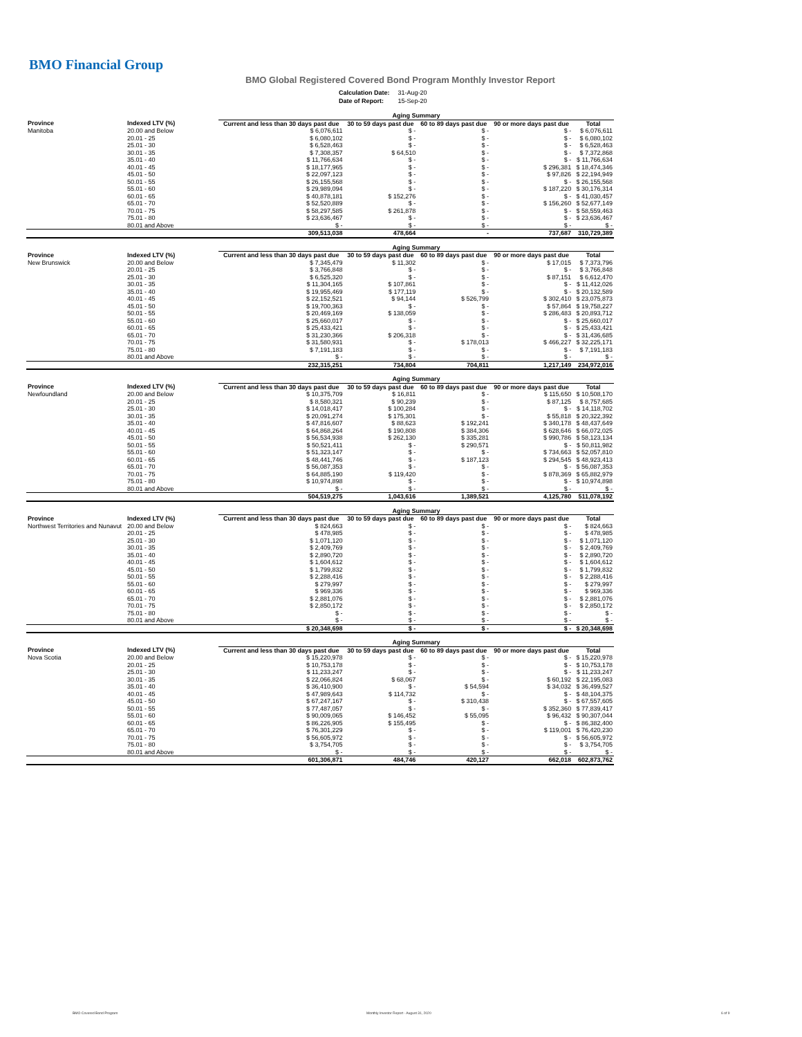BMO Financial Group
BMO Global Registered Covered Bond Program Monthly Investor Report
| Calculation Date: | 31-Aug-20 |
| Date of Report: | 15-Sep-20 |
| | | Aging Summary | | | | |
| Province | Indexed LTV (%) | Current and less than 30 days past due | 30 to 59 days past due | 60 to 89 days past due | 90 or more days past due | Total |
| Manitoba | 20.00 and Below | $ 6,076,611 | $ - | $ - | $ - | $ 6,076,611 |
| | 20.01 - 25 | $ 6,080,102 | $ - | $ - | $ - | $ 6,080,102 |
| | 25.01 - 30 | $ 6,528,463 | $ - | $ - | $ - | $ 6,528,463 |
| | 30.01 - 35 | $ 7,308,357 | $ 64,510 | $ - | $ - | $ 7,372,868 |
| | 35.01 - 40 | $ 11,766,634 | $ - | $ - | $ - | $ 11,766,634 |
| | 40.01 - 45 | $ 18,177,965 | $ - | $ - | $ 296,381 | $ 18,474,346 |
| | 45.01 - 50 | $ 22,097,123 | $ - | $ - | $ 97,826 | $ 22,194,949 |
| | 50.01 - 55 | $ 26,155,568 | $ - | $ - | $ - | $ 26,155,568 |
| | 55.01 - 60 | $ 29,989,094 | $ - | $ - | $ 187,220 | $ 30,176,314 |
| | 60.01 - 65 | $ 40,878,181 | $ 152,276 | $ - | $ - | $ 41,030,457 |
| | 65.01 - 70 | $ 52,520,889 | $ - | $ - | $ 156,260 | $ 52,677,149 |
| | 70.01 - 75 | $ 58,297,585 | $ 261,878 | $ - | $ - | $ 58,559,463 |
| | 75.01 - 80 | $ 23,636,467 | $ - | $ - | $ - | $ 23,636,467 |
| | 80.01 and Above | $ - | $ - | $ - | $ - | $ - |
| | | 309,513,038 | 478,664 | - | 737,687 | 310,729,389 |
| | | Aging Summary | | | | |
| Province | Indexed LTV (%) | Current and less than 30 days past due | 30 to 59 days past due | 60 to 89 days past due | 90 or more days past due | Total |
| New Brunswick | 20.00 and Below | $ 7,345,479 | $ 11,302 | $ - | $ 17,015 | $ 7,373,796 |
| | 20.01 - 25 | $ 3,766,848 | $ - | $ - | $ - | $ 3,766,848 |
| | 25.01 - 30 | $ 6,525,320 | $ - | $ - | $ 87,151 | $ 6,612,470 |
| | 30.01 - 35 | $ 11,304,165 | $ 107,861 | $ - | $ - | $ 11,412,026 |
| | 35.01 - 40 | $ 19,955,469 | $ 177,119 | $ - | $ - | $ 20,132,589 |
| | 40.01 - 45 | $ 22,152,521 | $ 94,144 | $ 526,799 | $ 302,410 | $ 23,075,873 |
| | 45.01 - 50 | $ 19,700,363 | $ - | $ - | $ 57,864 | $ 19,758,227 |
| | 50.01 - 55 | $ 20,469,169 | $ 138,059 | $ - | $ 286,483 | $ 20,893,712 |
| | 55.01 - 60 | $ 25,660,017 | $ - | $ - | $ - | $ 25,660,017 |
| | 60.01 - 65 | $ 25,433,421 | $ - | $ - | $ - | $ 25,433,421 |
| | 65.01 - 70 | $ 31,230,366 | $ 206,318 | $ - | $ - | $ 31,436,685 |
| | 70.01 - 75 | $ 31,580,931 | $ - | $ 178,013 | $ 466,227 | $ 32,225,171 |
| | 75.01 - 80 | $ 7,191,183 | $ - | $ - | $ - | $ 7,191,183 |
| | 80.01 and Above | $ - | $ - | $ - | $ - | $ - |
| | | 232,315,251 | 734,804 | 704,811 | 1,217,149 | 234,972,016 |
| | | Aging Summary | | | | |
| Province | Indexed LTV (%) | Current and less than 30 days past due | 30 to 59 days past due | 60 to 89 days past due | 90 or more days past due | Total |
| Newfoundland | 20.00 and Below | $ 10,375,709 | $ 16,811 | $ - | $ 115,650 | $ 10,508,170 |
| | 20.01 - 25 | $ 8,580,321 | $ 90,239 | $ - | $ 87,125 | $ 8,757,685 |
| | 25.01 - 30 | $ 14,018,417 | $ 100,284 | $ - | $ - | $ 14,118,702 |
| | 30.01 - 35 | $ 20,091,274 | $ 175,301 | $ - | $ 55,818 | $ 20,322,392 |
| | 35.01 - 40 | $ 47,816,607 | $ 88,623 | $ 192,241 | $ 340,178 | $ 48,437,649 |
| | 40.01 - 45 | $ 64,868,264 | $ 190,808 | $ 384,306 | $ 628,646 | $ 66,072,025 |
| | 45.01 - 50 | $ 56,534,938 | $ 262,130 | $ 335,281 | $ 990,786 | $ 58,123,134 |
| | 50.01 - 55 | $ 50,521,411 | $ - | $ 290,571 | $ - | $ 50,811,982 |
| | 55.01 - 60 | $ 51,323,147 | $ - | $ - | $ 734,663 | $ 52,057,810 |
| | 60.01 - 65 | $ 48,441,746 | $ - | $ 187,123 | $ 294,545 | $ 48,923,413 |
| | 65.01 - 70 | $ 56,087,353 | $ - | $ - | $ - | $ 56,087,353 |
| | 70.01 - 75 | $ 64,885,190 | $ 119,420 | $ - | $ 878,369 | $ 65,882,979 |
| | 75.01 - 80 | $ 10,974,898 | $ - | $ - | $ - | $ 10,974,898 |
| | 80.01 and Above | $ - | $ - | $ - | $ - | $ - |
| | | 504,519,275 | 1,043,616 | 1,389,521 | 4,125,780 | 511,078,192 |
| | | Aging Summary | | | | |
| Province | Indexed LTV (%) | Current and less than 30 days past due | 30 to 59 days past due | 60 to 89 days past due | 90 or more days past due | Total |
| Northwest Territories and Nunavut | 20.00 and Below | $ 824,663 | $ - | $ - | $ - | $ 824,663 |
| | 20.01 - 25 | $ 478,985 | $ - | $ - | $ - | $ 478,985 |
| | 25.01 - 30 | $ 1,071,120 | $ - | $ - | $ - | $ 1,071,120 |
| | 30.01 - 35 | $ 2,409,769 | $ - | $ - | $ - | $ 2,409,769 |
| | 35.01 - 40 | $ 2,890,720 | $ - | $ - | $ - | $ 2,890,720 |
| | 40.01 - 45 | $ 1,604,612 | $ - | $ - | $ - | $ 1,604,612 |
| | 45.01 - 50 | $ 1,799,832 | $ - | $ - | $ - | $ 1,799,832 |
| | 50.01 - 55 | $ 2,288,416 | $ - | $ - | $ - | $ 2,288,416 |
| | 55.01 - 60 | $ 279,997 | $ - | $ - | $ - | $ 279,997 |
| | 60.01 - 65 | $ 969,336 | $ - | $ - | $ - | $ 969,336 |
| | 65.01 - 70 | $ 2,881,076 | $ - | $ - | $ - | $ 2,881,076 |
| | 70.01 - 75 | $ 2,850,172 | $ - | $ - | $ - | $ 2,850,172 |
| | 75.01 - 80 | $ - | $ - | $ - | $ - | $ - |
| | 80.01 and Above | $ - | $ - | $ - | $ - | $ - |
| | | $ 20,348,698 | $ - | $ - | $ - | $ 20,348,698 |
| | | Aging Summary | | | | |
| Province | Indexed LTV (%) | Current and less than 30 days past due | 30 to 59 days past due | 60 to 89 days past due | 90 or more days past due | Total |
| Nova Scotia | 20.00 and Below | $ 15,220,978 | $ - | $ - | $ - | $ 15,220,978 |
| | 20.01 - 25 | $ 10,753,178 | $ - | $ - | $ - | $ 10,753,178 |
| | 25.01 - 30 | $ 11,233,247 | $ - | $ - | $ - | $ 11,233,247 |
| | 30.01 - 35 | $ 22,066,824 | $ 68,067 | $ - | $ 60,192 | $ 22,195,083 |
| | 35.01 - 40 | $ 36,410,900 | $ - | $ 54,594 | $ 34,032 | $ 36,499,527 |
| | 40.01 - 45 | $ 47,989,643 | $ 114,732 | $ - | $ - | $ 48,104,375 |
| | 45.01 - 50 | $ 67,247,167 | $ - | $ 310,438 | $ - | $ 67,557,605 |
| | 50.01 - 55 | $ 77,487,057 | $ - | $ - | $ 352,360 | $ 77,839,417 |
| | 55.01 - 60 | $ 90,009,065 | $ 146,452 | $ 55,095 | $ 96,432 | $ 90,307,044 |
| | 60.01 - 65 | $ 86,226,905 | $ 155,495 | $ - | $ - | $ 86,382,400 |
| | 65.01 - 70 | $ 76,301,229 | $ - | $ - | $ 119,001 | $ 76,420,230 |
| | 70.01 - 75 | $ 56,605,972 | $ - | $ - | $ - | $ 56,605,972 |
| | 75.01 - 80 | $ 3,754,705 | $ - | $ - | $ - | $ 3,754,705 |
| | 80.01 and Above | $ - | $ - | $ - | $ - | $ - |
| | | 601,306,871 | 484,746 | 420,127 | 662,018 | 602,873,762 |
BMO Covered Bond Program
Monthly Investor Report - August 31, 2020
6 of 9